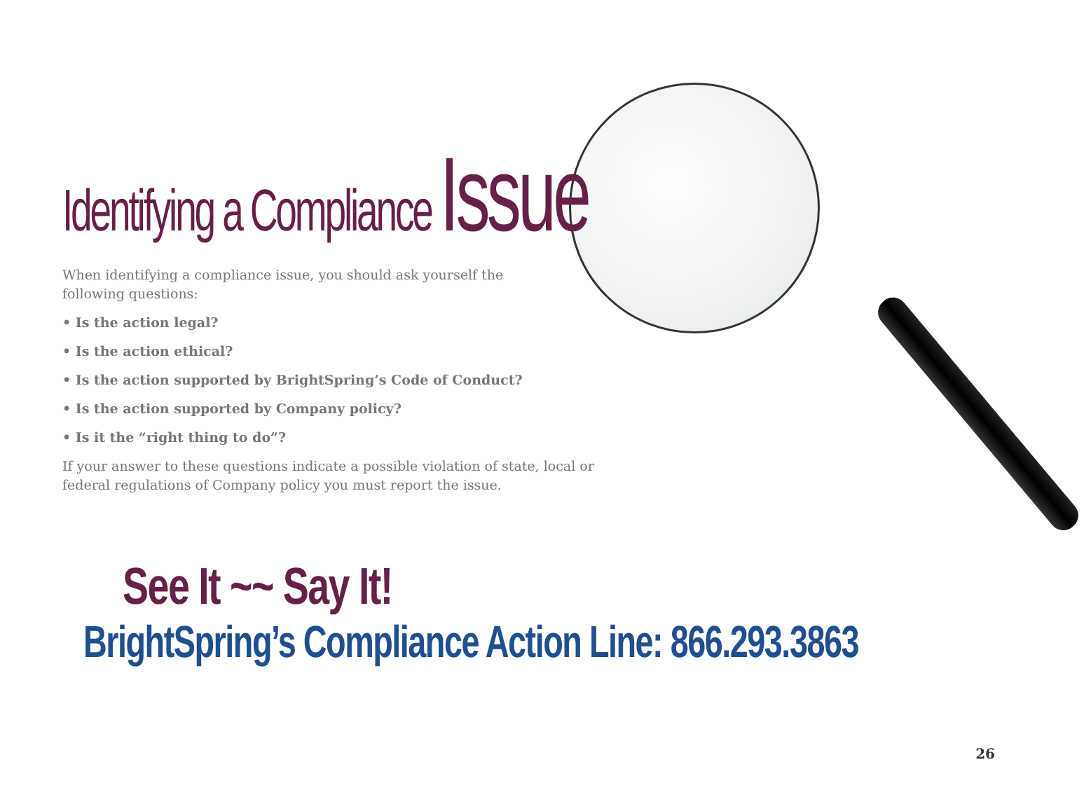Identifying a Compliance Issue
When identifying a compliance issue, you should ask yourself the
following questions:
• Is the action legal?
• Is the action ethical?
• Is the action supported by BrightSpring’s Code of Conduct?
• Is the action supported by Company policy?
• Is it the “right thing to do”?
If your answer to these questions indicate a possible violation of state, local or federal regulations of Company policy you must report the issue.
See It ~~ Say It!
BrightSpring’s Compliance Action Line: 866.293.3863
26